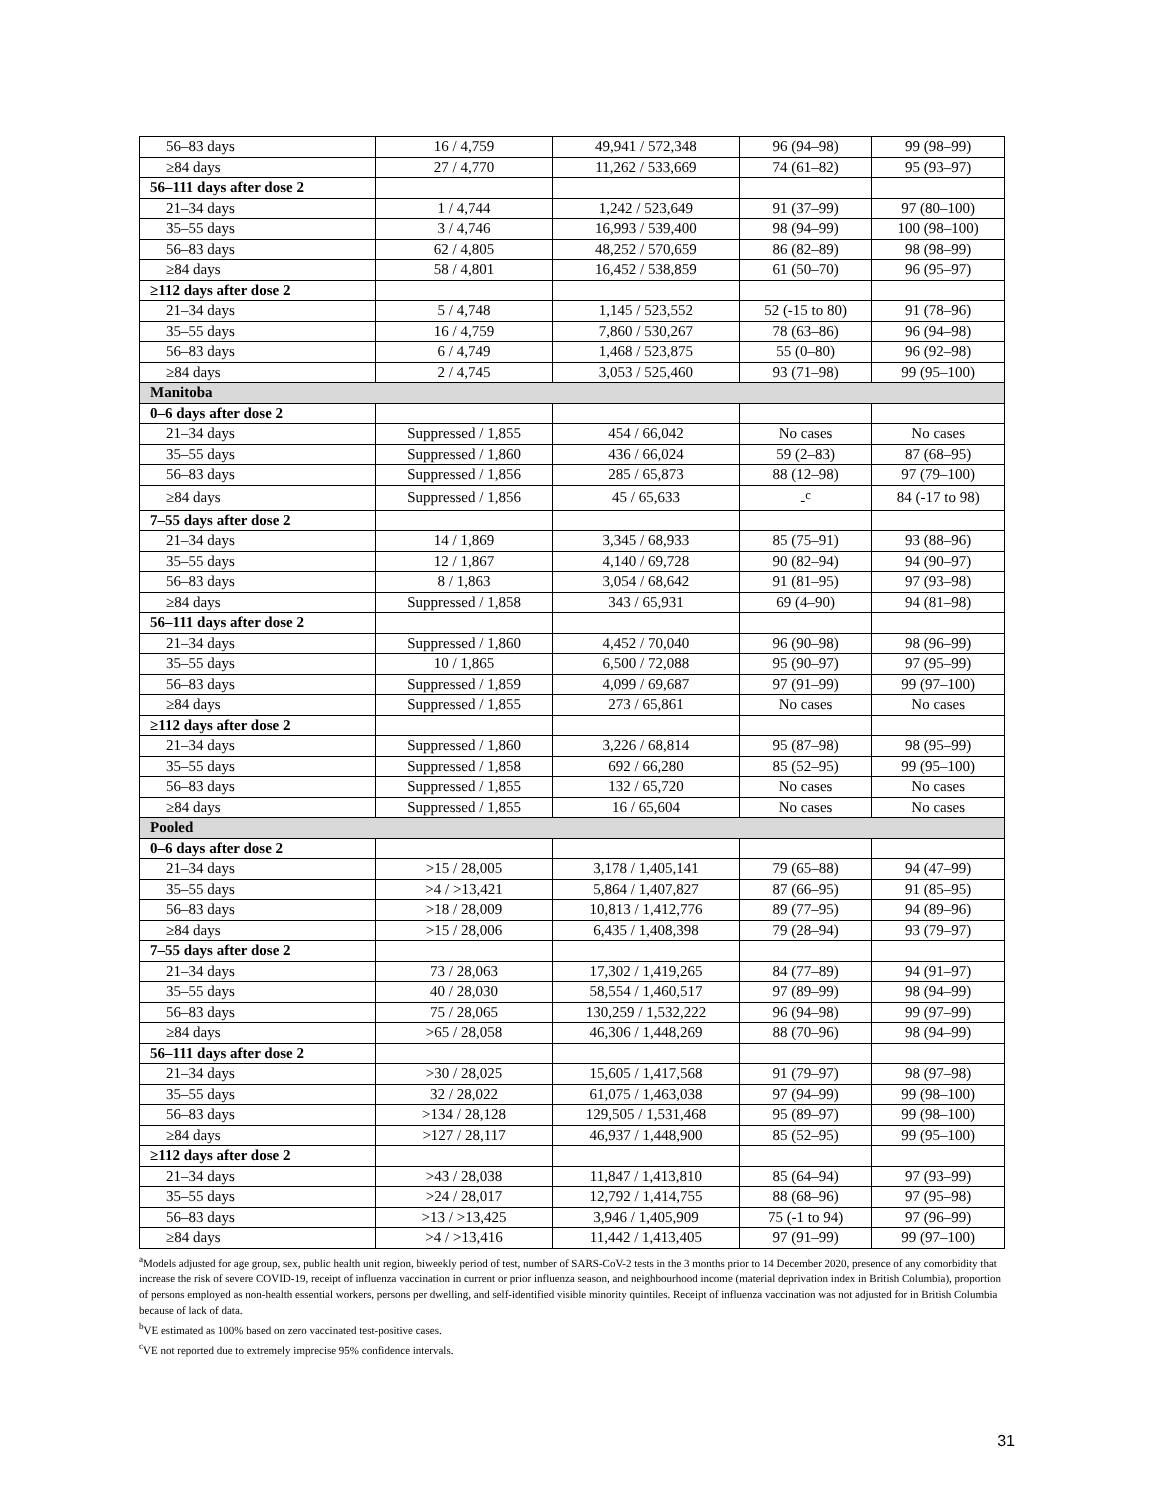| 56–83 days | 16 / 4,759 | 49,941 / 572,348 | 96 (94–98) | 99 (98–99) |
| ≥84 days | 27 / 4,770 | 11,262 / 533,669 | 74 (61–82) | 95 (93–97) |
| 56–111 days after dose 2 | | | | |
| 21–34 days | 1 / 4,744 | 1,242 / 523,649 | 91 (37–99) | 97 (80–100) |
| 35–55 days | 3 / 4,746 | 16,993 / 539,400 | 98 (94–99) | 100 (98–100) |
| 56–83 days | 62 / 4,805 | 48,252 / 570,659 | 86 (82–89) | 98 (98–99) |
| ≥84 days | 58 / 4,801 | 16,452 / 538,859 | 61 (50–70) | 96 (95–97) |
| ≥112 days after dose 2 | | | | |
| 21–34 days | 5 / 4,748 | 1,145 / 523,552 | 52 (-15 to 80) | 91 (78–96) |
| 35–55 days | 16 / 4,759 | 7,860 / 530,267 | 78 (63–86) | 96 (94–98) |
| 56–83 days | 6 / 4,749 | 1,468 / 523,875 | 55 (0–80) | 96 (92–98) |
| ≥84 days | 2 / 4,745 | 3,053 / 525,460 | 93 (71–98) | 99 (95–100) |
| Manitoba | | | | |
| 0–6 days after dose 2 | | | | |
| 21–34 days | Suppressed / 1,855 | 454 / 66,042 | No cases | No cases |
| 35–55 days | Suppressed / 1,860 | 436 / 66,024 | 59 (2–83) | 87 (68–95) |
| 56–83 days | Suppressed / 1,856 | 285 / 65,873 | 88 (12–98) | 97 (79–100) |
| ≥84 days | Suppressed / 1,856 | 45 / 65,633 | -<sup>c</sup> | 84 (-17 to 98) |
| 7–55 days after dose 2 | | | | |
| 21–34 days | 14 / 1,869 | 3,345 / 68,933 | 85 (75–91) | 93 (88–96) |
| 35–55 days | 12 / 1,867 | 4,140 / 69,728 | 90 (82–94) | 94 (90–97) |
| 56–83 days | 8 / 1,863 | 3,054 / 68,642 | 91 (81–95) | 97 (93–98) |
| ≥84 days | Suppressed / 1,858 | 343 / 65,931 | 69 (4–90) | 94 (81–98) |
| 56–111 days after dose 2 | | | | |
| 21–34 days | Suppressed / 1,860 | 4,452 / 70,040 | 96 (90–98) | 98 (96–99) |
| 35–55 days | 10 / 1,865 | 6,500 / 72,088 | 95 (90–97) | 97 (95–99) |
| 56–83 days | Suppressed / 1,859 | 4,099 / 69,687 | 97 (91–99) | 99 (97–100) |
| ≥84 days | Suppressed / 1,855 | 273 / 65,861 | No cases | No cases |
| ≥112 days after dose 2 | | | | |
| 21–34 days | Suppressed / 1,860 | 3,226 / 68,814 | 95 (87–98) | 98 (95–99) |
| 35–55 days | Suppressed / 1,858 | 692 / 66,280 | 85 (52–95) | 99 (95–100) |
| 56–83 days | Suppressed / 1,855 | 132 / 65,720 | No cases | No cases |
| ≥84 days | Suppressed / 1,855 | 16 / 65,604 | No cases | No cases |
| Pooled | | | | |
| 0–6 days after dose 2 | | | | |
| 21–34 days | >15 / 28,005 | 3,178 / 1,405,141 | 79 (65–88) | 94 (47–99) |
| 35–55 days | >4 / >13,421 | 5,864 / 1,407,827 | 87 (66–95) | 91 (85–95) |
| 56–83 days | >18 / 28,009 | 10,813 / 1,412,776 | 89 (77–95) | 94 (89–96) |
| ≥84 days | >15 / 28,006 | 6,435 / 1,408,398 | 79 (28–94) | 93 (79–97) |
| 7–55 days after dose 2 | | | | |
| 21–34 days | 73 / 28,063 | 17,302 / 1,419,265 | 84 (77–89) | 94 (91–97) |
| 35–55 days | 40 / 28,030 | 58,554 / 1,460,517 | 97 (89–99) | 98 (94–99) |
| 56–83 days | 75 / 28,065 | 130,259 / 1,532,222 | 96 (94–98) | 99 (97–99) |
| ≥84 days | >65 / 28,058 | 46,306 / 1,448,269 | 88 (70–96) | 98 (94–99) |
| 56–111 days after dose 2 | | | | |
| 21–34 days | >30 / 28,025 | 15,605 / 1,417,568 | 91 (79–97) | 98 (97–98) |
| 35–55 days | 32 / 28,022 | 61,075 / 1,463,038 | 97 (94–99) | 99 (98–100) |
| 56–83 days | >134 / 28,128 | 129,505 / 1,531,468 | 95 (89–97) | 99 (98–100) |
| ≥84 days | >127 / 28,117 | 46,937 / 1,448,900 | 85 (52–95) | 99 (95–100) |
| ≥112 days after dose 2 | | | | |
| 21–34 days | >43 / 28,038 | 11,847 / 1,413,810 | 85 (64–94) | 97 (93–99) |
| 35–55 days | >24 / 28,017 | 12,792 / 1,414,755 | 88 (68–96) | 97 (95–98) |
| 56–83 days | >13 / >13,425 | 3,946 / 1,405,909 | 75 (-1 to 94) | 97 (96–99) |
| ≥84 days | >4 / >13,416 | 11,442 / 1,413,405 | 97 (91–99) | 99 (97–100) |
<sup>a</sup> Models adjusted for age group, sex, public health unit region, biweekly period of test, number of SARS-CoV-2 tests in the 3 months prior to 14 December 2020, presence of any comorbidity that increase the risk of severe COVID-19, receipt of influenza vaccination in current or prior influenza season, and neighbourhood income (material deprivation index in British Columbia), proportion of persons employed as non-health essential workers, persons per dwelling, and self-identified visible minority quintiles. Receipt of influenza vaccination was not adjusted for in British Columbia because of lack of data.
<sup>b</sup> VE estimated as 100% based on zero vaccinated test-positive cases.
<sup>c</sup> VE not reported due to extremely imprecise 95% confidence intervals.
31